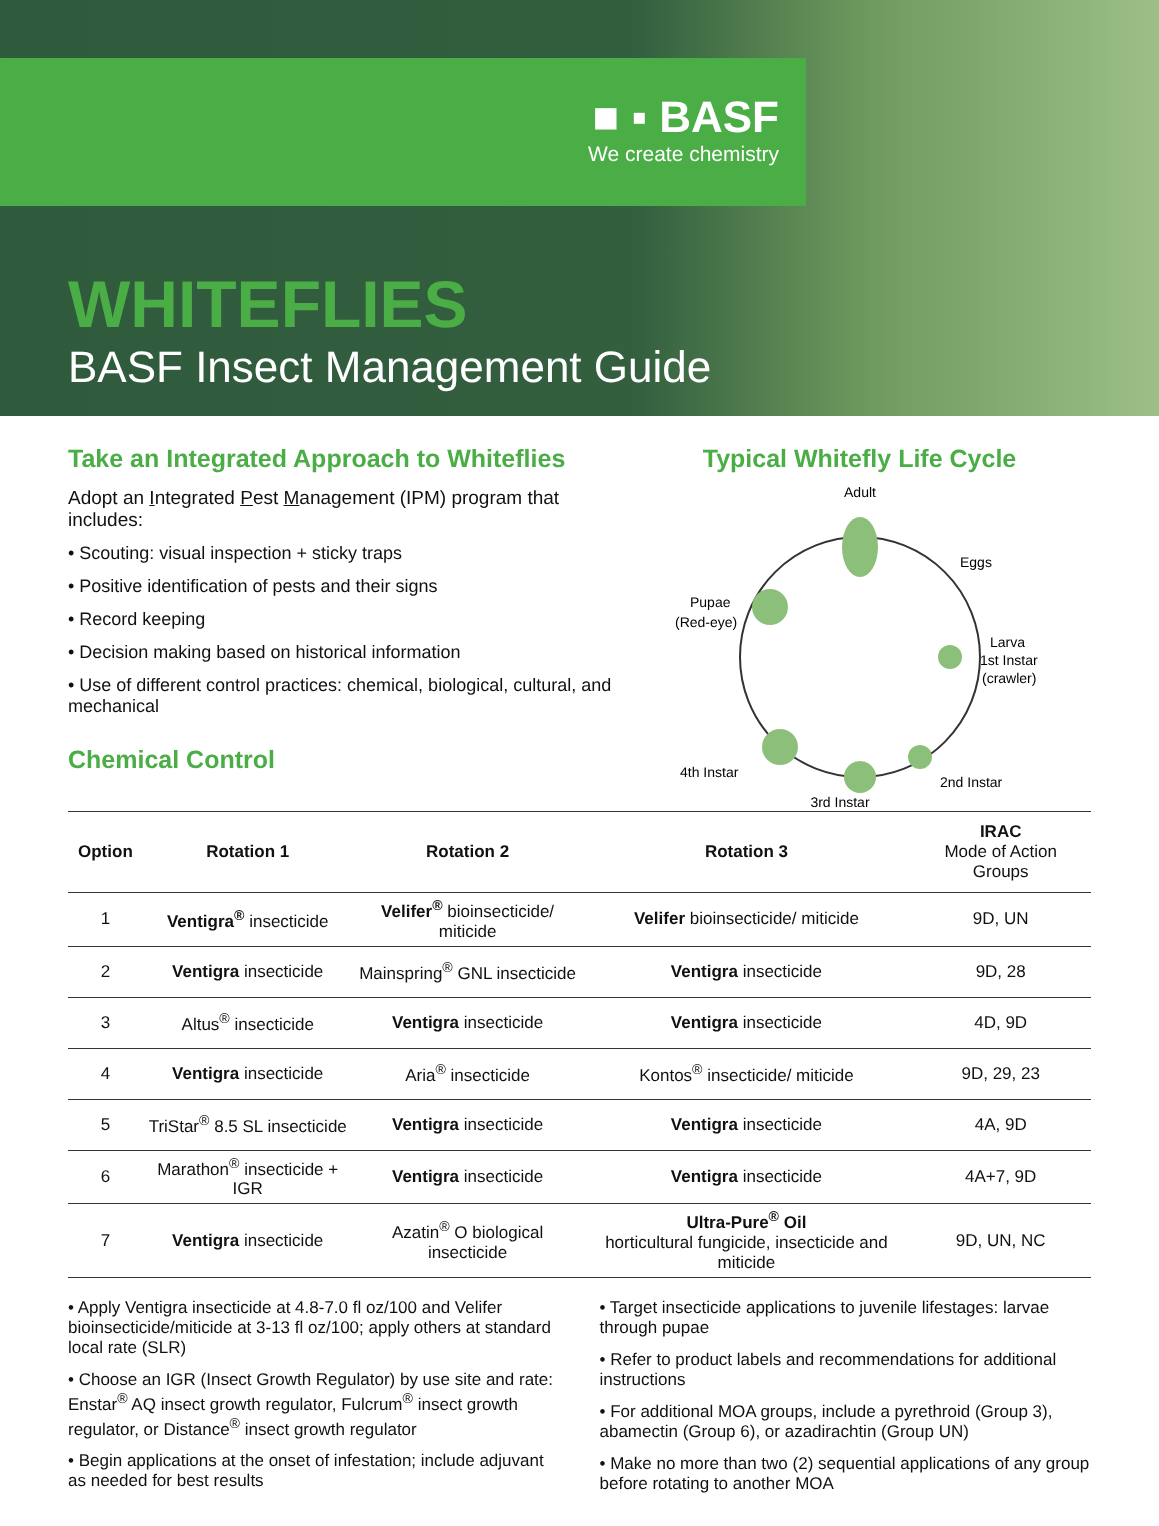■ ▪ BASF
We create chemistry
WHITEFLIES
BASF Insect Management Guide
Take an Integrated Approach to Whiteflies
Adopt an Integrated Pest Management (IPM) program that includes:
• Scouting: visual inspection + sticky traps
• Positive identification of pests and their signs
• Record keeping
• Decision making based on historical information
• Use of different control practices: chemical, biological, cultural, and mechanical
Chemical Control
Typical Whitefly Life Cycle
Adult
Eggs
Larva
1st Instar
(crawler)
2nd Instar
3rd Instar
4th Instar
Pupae
(Red-eye)
| Option | Rotation 1 | Rotation 2 | Rotation 3 | IRAC Mode of Action Groups |
| --- | --- | --- | --- | --- |
| 1 | Ventigra<sup>®</sup> insecticide | Velifer<sup>®</sup> bioinsecticide/ miticide | Velifer bioinsecticide/ miticide | 9D, UN |
| 2 | Ventigra insecticide | Mainspring<sup>®</sup> GNL insecticide | Ventigra insecticide | 9D, 28 |
| 3 | Altus<sup>®</sup> insecticide | Ventigra insecticide | Ventigra insecticide | 4D, 9D |
| 4 | Ventigra insecticide | Aria<sup>®</sup> insecticide | Kontos<sup>®</sup> insecticide/ miticide | 9D, 29, 23 |
| 5 | TriStar<sup>®</sup> 8.5 SL insecticide | Ventigra insecticide | Ventigra insecticide | 4A, 9D |
| 6 | Marathon<sup>®</sup> insecticide + IGR | Ventigra insecticide | Ventigra insecticide | 4A+7, 9D |
| 7 | Ventigra insecticide | Azatin<sup>®</sup> O biological insecticide | Ultra-Pure<sup>®</sup> Oil horticultural fungicide, insecticide and miticide | 9D, UN, NC |
• Apply Ventigra insecticide at 4.8-7.0 fl oz/100 and Velifer bioinsecticide/miticide at 3-13 fl oz/100; apply others at standard local rate (SLR)
• Choose an IGR (Insect Growth Regulator) by use site and rate: Enstar<sup>®</sup> AQ insect growth regulator, Fulcrum<sup>®</sup> insect growth regulator, or Distance<sup>®</sup> insect growth regulator
• Begin applications at the onset of infestation; include adjuvant as needed for best results
• Target insecticide applications to juvenile lifestages: larvae through pupae
• Refer to product labels and recommendations for additional instructions
• For additional MOA groups, include a pyrethroid (Group 3), abamectin (Group 6), or azadirachtin (Group UN)
• Make no more than two (2) sequential applications of any group before rotating to another MOA